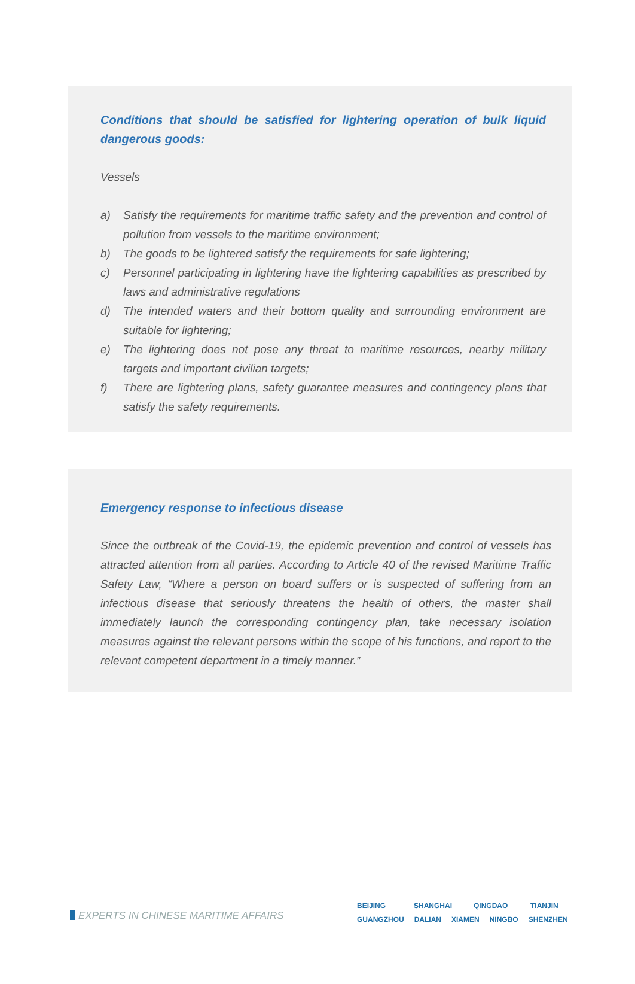Conditions that should be satisfied for lightering operation of bulk liquid dangerous goods:
Vessels
a) Satisfy the requirements for maritime traffic safety and the prevention and control of pollution from vessels to the maritime environment;
b) The goods to be lightered satisfy the requirements for safe lightering;
c) Personnel participating in lightering have the lightering capabilities as prescribed by laws and administrative regulations
d) The intended waters and their bottom quality and surrounding environment are suitable for lightering;
e) The lightering does not pose any threat to maritime resources, nearby military targets and important civilian targets;
f) There are lightering plans, safety guarantee measures and contingency plans that satisfy the safety requirements.
Emergency response to infectious disease
Since the outbreak of the Covid-19, the epidemic prevention and control of vessels has attracted attention from all parties. According to Article 40 of the revised Maritime Traffic Safety Law, “Where a person on board suffers or is suspected of suffering from an infectious disease that seriously threatens the health of others, the master shall immediately launch the corresponding contingency plan, take necessary isolation measures against the relevant persons within the scope of his functions, and report to the relevant competent department in a timely manner.”
EXPERTS IN CHINESE MARITIME AFFAIRS
BEIJING SHANGHAI QINGDAO TIANJIN
GUANGZHOU DALIAN XIAMEN NINGBO SHENZHEN